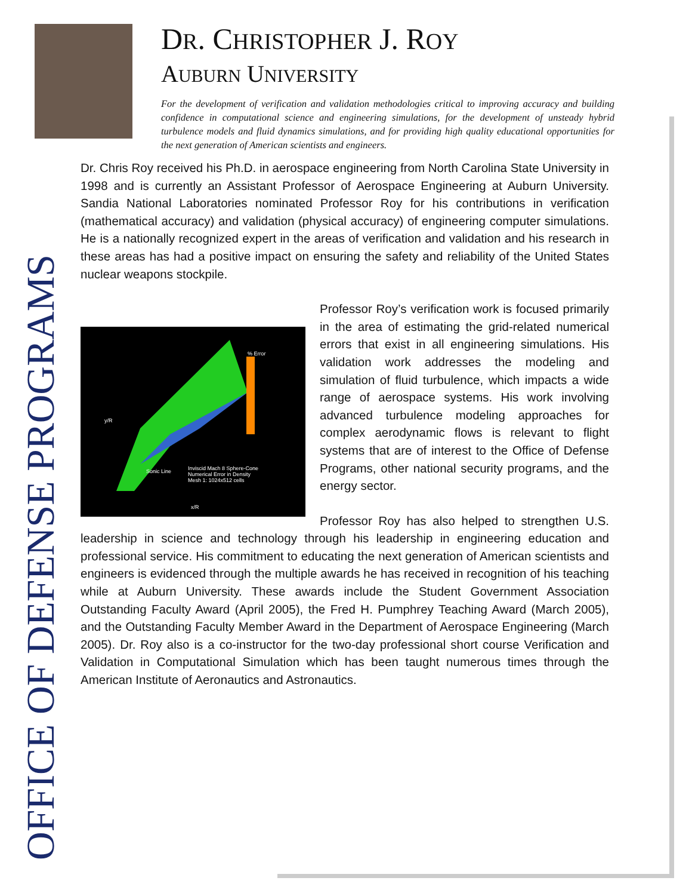OFFICE OF DEFENSE PROGRAMS
DR. CHRISTOPHER J. ROY
AUBURN UNIVERSITY
For the development of verification and validation methodologies critical to improving accuracy and building confidence in computational science and engineering simulations, for the development of unsteady hybrid turbulence models and fluid dynamics simulations, and for providing high quality educational opportunities for the next generation of American scientists and engineers.
Dr. Chris Roy received his Ph.D. in aerospace engineering from North Carolina State University in 1998 and is currently an Assistant Professor of Aerospace Engineering at Auburn University. Sandia National Laboratories nominated Professor Roy for his contributions in verification (mathematical accuracy) and validation (physical accuracy) of engineering computer simulations. He is a nationally recognized expert in the areas of verification and validation and his research in these areas has had a positive impact on ensuring the safety and reliability of the United States nuclear weapons stockpile.
Inviscid Mach 8 Sphere-Cone
Numerical Error in Density
Mesh 1: 1024x512 cells
% Error
Sonic Line
x/R
y/R
Professor Roy’s verification work is focused primarily in the area of estimating the grid-related numerical errors that exist in all engineering simulations. His validation work addresses the modeling and simulation of fluid turbulence, which impacts a wide range of aerospace systems. His work involving advanced turbulence modeling approaches for complex aerodynamic flows is relevant to flight systems that are of interest to the Office of Defense Programs, other national security programs, and the energy sector.
Professor Roy has also helped to strengthen U.S. leadership in science and technology through his leadership in engineering education and professional service. His commitment to educating the next generation of American scientists and engineers is evidenced through the multiple awards he has received in recognition of his teaching while at Auburn University. These awards include the Student Government Association Outstanding Faculty Award (April 2005), the Fred H. Pumphrey Teaching Award (March 2005), and the Outstanding Faculty Member Award in the Department of Aerospace Engineering (March 2005). Dr. Roy also is a co-instructor for the two-day professional short course Verification and Validation in Computational Simulation which has been taught numerous times through the American Institute of Aeronautics and Astronautics.